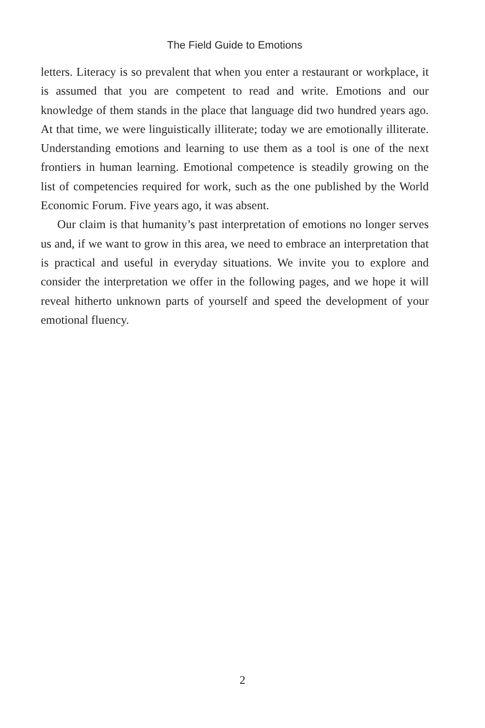The Field Guide to Emotions
letters. Literacy is so prevalent that when you enter a restaurant or work­place, it is assumed that you are competent to read and write. Emotions and our knowledge of them stands in the place that language did two hundred years ago. At that time, we were linguistically illiterate; today we are emo­tionally illiterate. Understanding emotions and learning to use them as a tool is one of the next frontiers in human learning. Emotional competence is steadily growing on the list of competencies required for work, such as the one published by the World Economic Forum. Five years ago, it was absent.
Our claim is that humanity’s past interpretation of emotions no longer serves us and, if we want to grow in this area, we need to embrace an inter­pretation that is practical and useful in everyday situations. We invite you to explore and consider the interpretation we offer in the following pages, and we hope it will reveal hitherto unknown parts of yourself and speed the development of your emotional fluency.
2